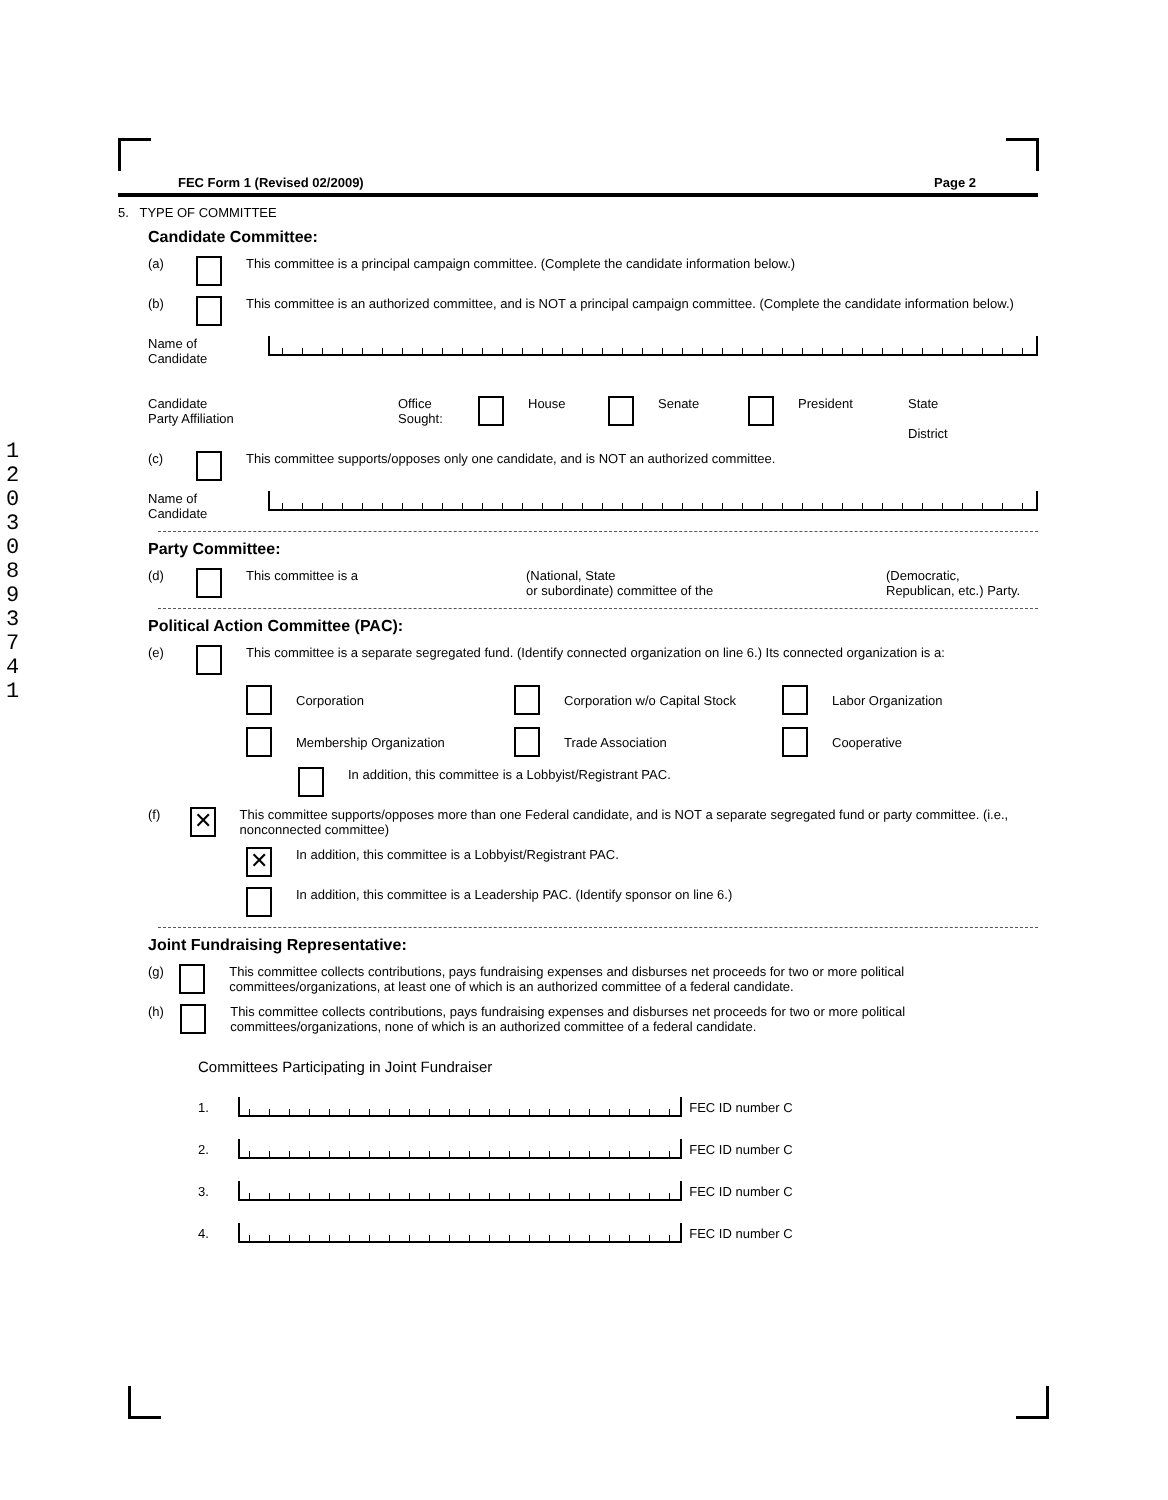1
2
0
3
0
8
9
3
7
4
1
FEC Form 1 (Revised 02/2009) Page 2
5. TYPE OF COMMITTEE
Candidate Committee:
(a) This committee is a principal campaign committee. (Complete the candidate information below.)
(b) This committee is an authorized committee, and is NOT a principal campaign committee. (Complete the candidate information below.)
Name of
Candidate
Candidate
Party Affiliation Office
Sought: House Senate President State
District
(c) This committee supports/opposes only one candidate, and is NOT an authorized committee.
Name of
Candidate
Party Committee:
(d) This committee is a (National, State
or subordinate) committee of the (Democratic,
Republican, etc.) Party.
Political Action Committee (PAC):
(e) This committee is a separate segregated fund. (Identify connected organization on line 6.) Its connected organization is a:
Corporation
Corporation w/o Capital Stock
Labor Organization
Membership Organization
Trade Association
Cooperative
In addition, this committee is a Lobbyist/Registrant PAC.
(f) ✕ This committee supports/opposes more than one Federal candidate, and is NOT a separate segregated fund or party committee. (i.e., nonconnected committee)
✕ In addition, this committee is a Lobbyist/Registrant PAC.
In addition, this committee is a Leadership PAC. (Identify sponsor on line 6.)
Joint Fundraising Representative:
(g) This committee collects contributions, pays fundraising expenses and disburses net proceeds for two or more political committees/organizations, at least one of which is an authorized committee of a federal candidate.
(h) This committee collects contributions, pays fundraising expenses and disburses net proceeds for two or more political committees/organizations, none of which is an authorized committee of a federal candidate.
Committees Participating in Joint Fundraiser
1. FEC ID number C
2. FEC ID number C
3. FEC ID number C
4. FEC ID number C